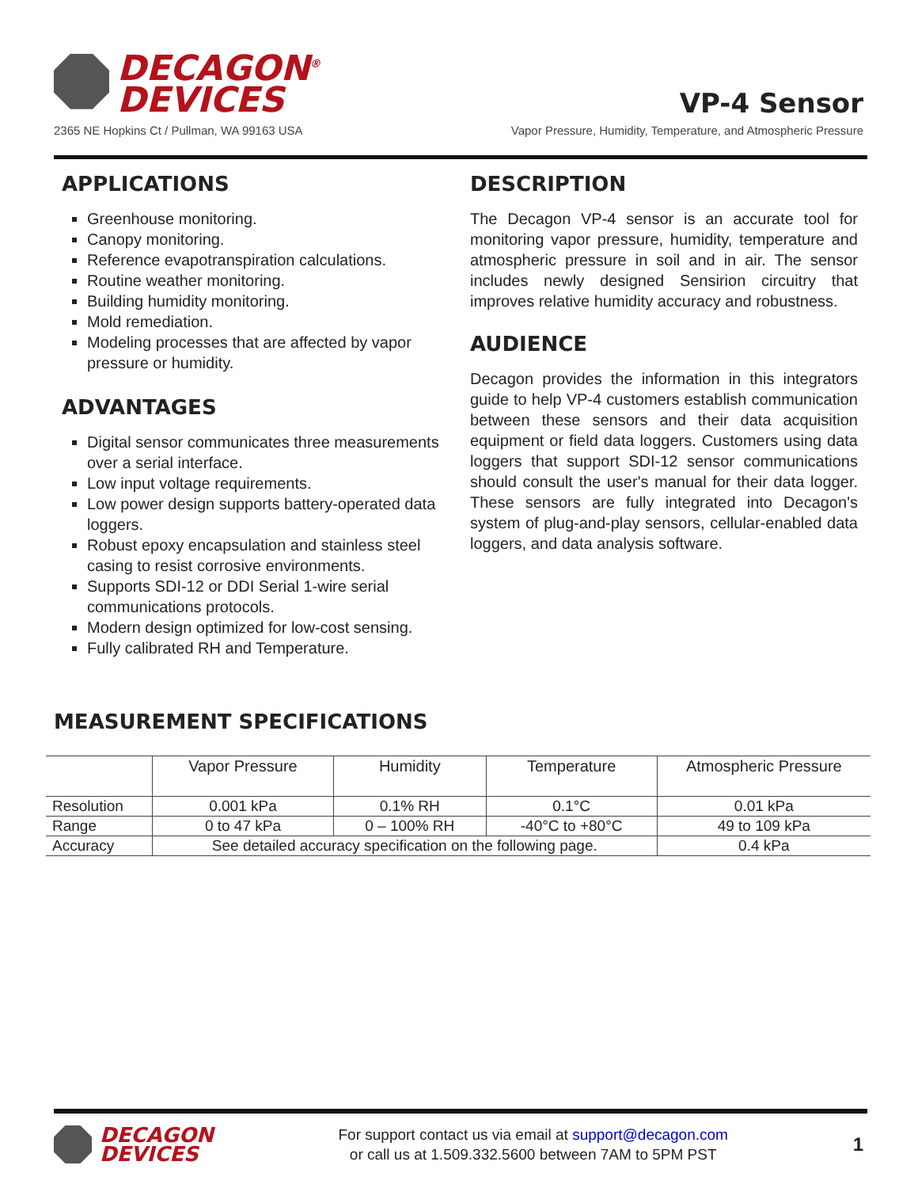DECAGON<sup>®</sup>
DEVICES
2365 NE Hopkins Ct / Pullman, WA 99163 USA
VP-4 Sensor
Vapor Pressure, Humidity, Temperature, and Atmospheric Pressure
APPLICATIONS
Greenhouse monitoring.
Canopy monitoring.
Reference evapotranspiration calculations.
Routine weather monitoring.
Building humidity monitoring.
Mold remediation.
Modeling processes that are affected by vapor pressure or humidity.
ADVANTAGES
Digital sensor communicates three measurements over a serial interface.
Low input voltage requirements.
Low power design supports battery-operated data loggers.
Robust epoxy encapsulation and stainless steel casing to resist corrosive environments.
Supports SDI-12 or DDI Serial 1-wire serial communications protocols.
Modern design optimized for low-cost sensing.
Fully calibrated RH and Temperature.
DESCRIPTION
The Decagon VP-4 sensor is an accurate tool for monitoring vapor pressure, humidity, temperature and atmospheric pressure in soil and in air. The sensor includes newly designed Sensirion circuitry that improves relative humidity accuracy and robustness.
AUDIENCE
Decagon provides the information in this integrators guide to help VP-4 customers establish communication between these sensors and their data acquisition equipment or field data loggers. Customers using data loggers that support SDI-12 sensor communications should consult the user's manual for their data logger. These sensors are fully integrated into Decagon's system of plug-and-play sensors, cellular-enabled data loggers, and data analysis software.
MEASUREMENT SPECIFICATIONS
| | Vapor Pressure | Humidity | Temperature | Atmospheric Pressure |
| --- | --- | --- | --- | --- |
| Resolution | 0.001 kPa | 0.1% RH | 0.1°C | 0.01 kPa |
| Range | 0 to 47 kPa | 0 – 100% RH | -40°C to +80°C | 49 to 109 kPa |
| Accuracy | See detailed accuracy specification on the following page. | | | 0.4 kPa |
DECAGON
DEVICES
For support contact us via email at support@decagon.com
or call us at 1.509.332.5600 between 7AM to 5PM PST
1